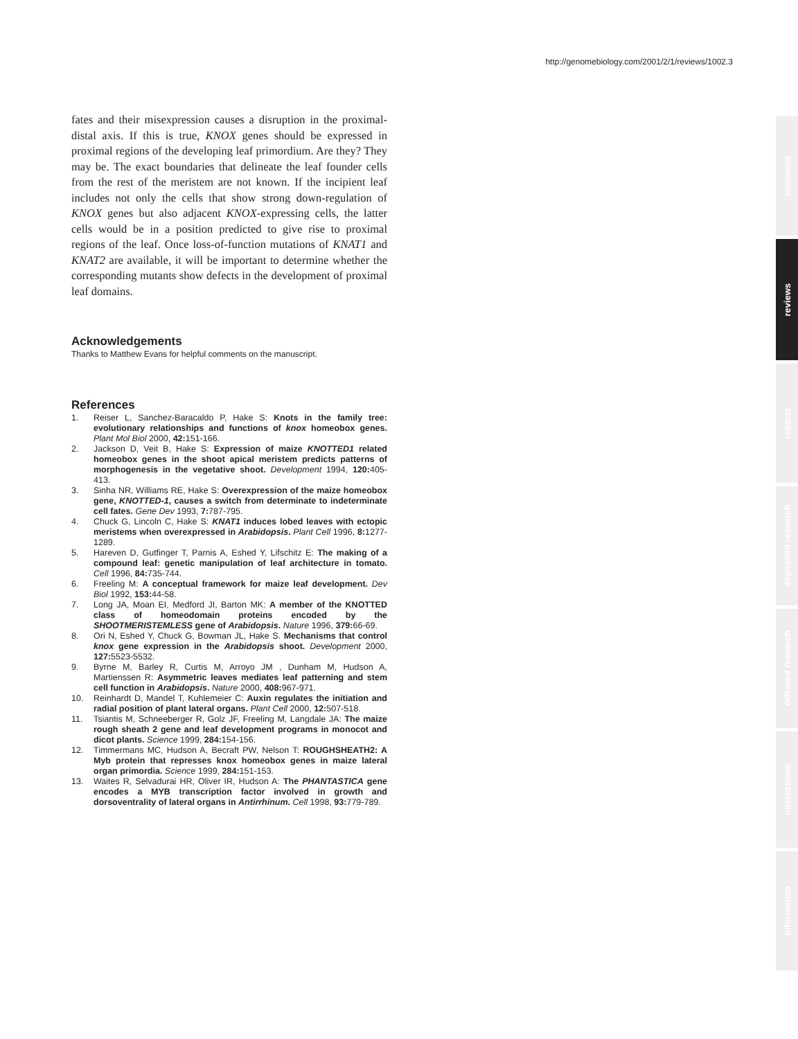http://genomebiology.com/2001/2/1/reviews/1002.3
fates and their misexpression causes a disruption in the proximal-distal axis. If this is true, KNOX genes should be expressed in proximal regions of the developing leaf primordium. Are they? They may be. The exact boundaries that delineate the leaf founder cells from the rest of the meristem are not known. If the incipient leaf includes not only the cells that show strong down-regulation of KNOX genes but also adjacent KNOX-expressing cells, the latter cells would be in a position predicted to give rise to proximal regions of the leaf. Once loss-of-function mutations of KNAT1 and KNAT2 are available, it will be important to determine whether the corresponding mutants show defects in the development of proximal leaf domains.
Acknowledgements
Thanks to Matthew Evans for helpful comments on the manuscript.
References
1. Reiser L, Sanchez-Baracaldo P, Hake S: Knots in the family tree: evolutionary relationships and functions of knox homeobox genes. Plant Mol Biol 2000, 42: 151-166.
2. Jackson D, Veit B, Hake S: Expression of maize KNOTTED1 related homeobox genes in the shoot apical meristem predicts patterns of morphogenesis in the vegetative shoot. Development 1994, 120: 405-413.
3. Sinha NR, Williams RE, Hake S: Overexpression of the maize homeobox gene, KNOTTED-1, causes a switch from determinate to indeterminate cell fates. Gene Dev 1993, 7: 787-795.
4. Chuck G, Lincoln C, Hake S: KNAT1 induces lobed leaves with ectopic meristems when overexpressed in Arabidopsis. Plant Cell 1996, 8: 1277-1289.
5. Hareven D, Gutfinger T, Parnis A, Eshed Y, Lifschitz E: The making of a compound leaf: genetic manipulation of leaf architecture in tomato. Cell 1996, 84: 735-744.
6. Freeling M: A conceptual framework for maize leaf development. Dev Biol 1992, 153: 44-58.
7. Long JA, Moan EI, Medford JI, Barton MK: A member of the KNOTTED class of homeodomain proteins encoded by the SHOOTMERISTEMLESS gene of Arabidopsis. Nature 1996, 379: 66-69.
8. Ori N, Eshed Y, Chuck G, Bowman JL, Hake S. Mechanisms that control knox gene expression in the Arabidopsis shoot. Development 2000, 127: 5523-5532.
9. Byrne M, Barley R, Curtis M, Arroyo JM , Dunham M, Hudson A, Martienssen R: Asymmetric leaves mediates leaf patterning and stem cell function in Arabidopsis. Nature 2000, 408: 967-971.
10. Reinhardt D, Mandel T, Kuhlemeier C: Auxin regulates the initiation and radial position of plant lateral organs. Plant Cell 2000, 12: 507-518.
11. Tsiantis M, Schneeberger R, Golz JF, Freeling M, Langdale JA: The maize rough sheath 2 gene and leaf development programs in monocot and dicot plants. Science 1999, 284: 154-156.
12. Timmermans MC, Hudson A, Becraft PW, Nelson T: ROUGHSHEATH2: A Myb protein that represses knox homeobox genes in maize lateral organ primordia. Science 1999, 284: 151-153.
13. Waites R, Selvadurai HR, Oliver IR, Hudson A: The PHANTASTICA gene encodes a MYB transcription factor involved in growth and dorsoventrality of lateral organs in Antirrhinum. Cell 1998, 93: 779-789.
comment
reviews
reports
deposited research
refereed research
interactions
information